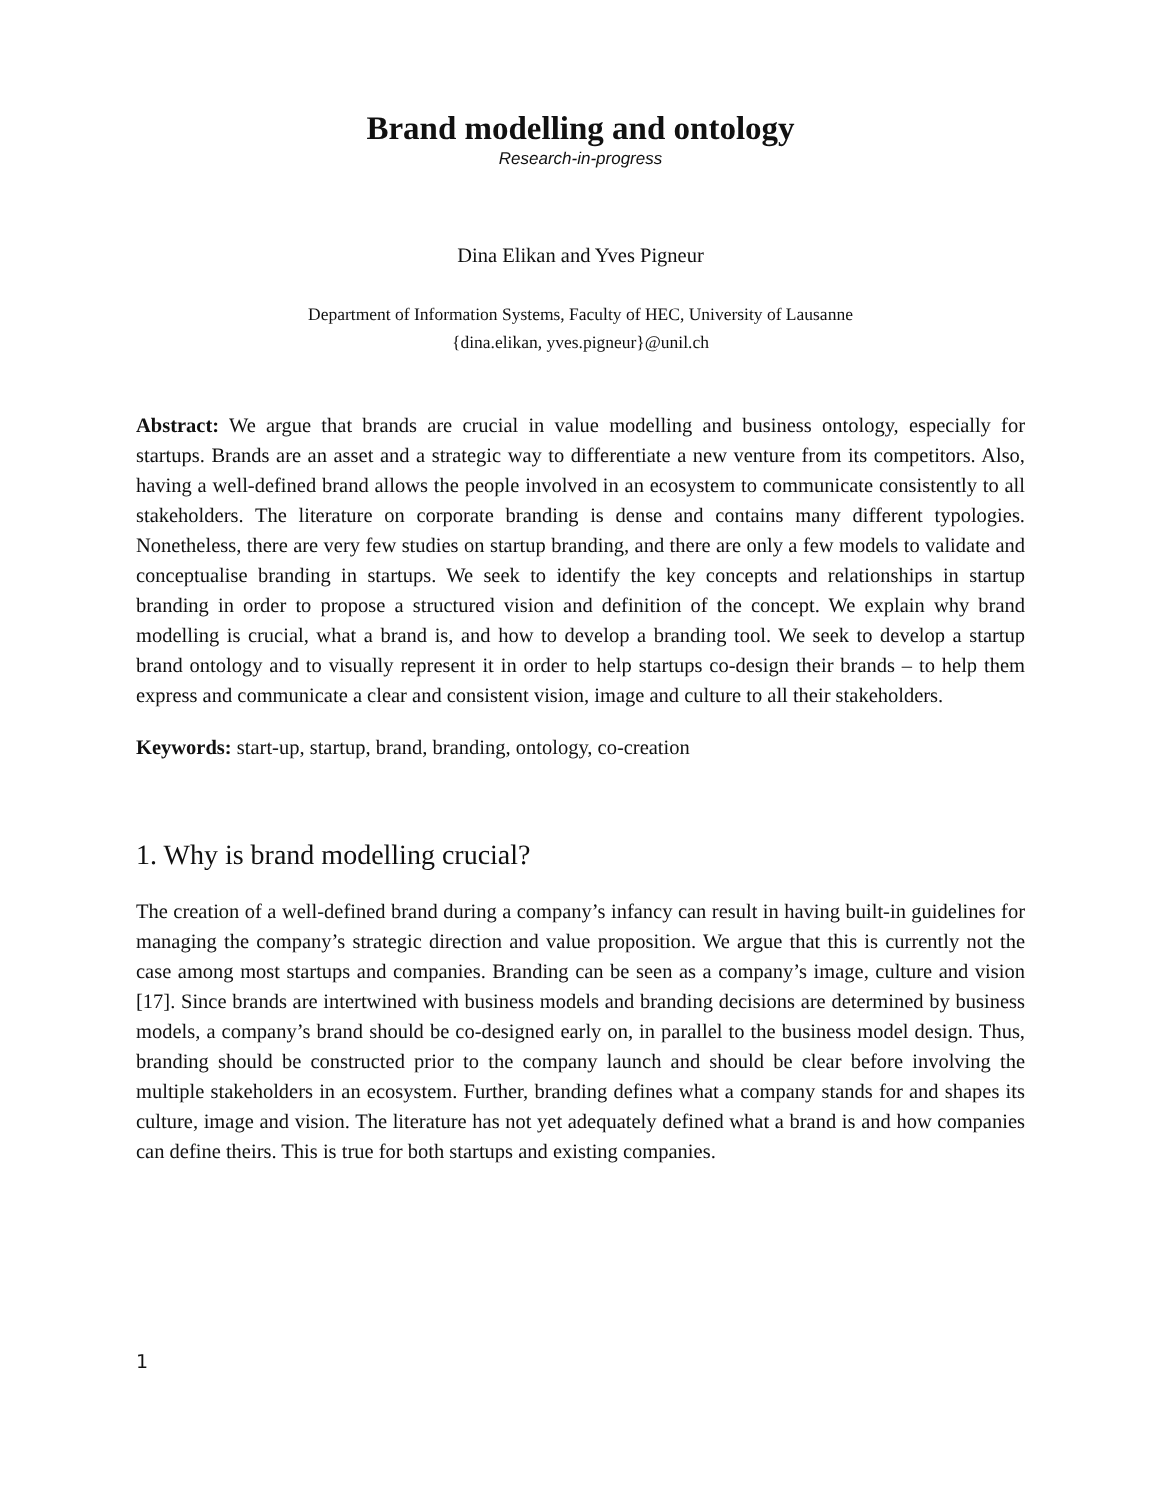Brand modelling and ontology
Research-in-progress
Dina Elikan and Yves Pigneur
Department of Information Systems, Faculty of HEC, University of Lausanne
{dina.elikan, yves.pigneur}@unil.ch
Abstract: We argue that brands are crucial in value modelling and business ontology, especially for startups. Brands are an asset and a strategic way to differentiate a new venture from its competitors. Also, having a well-defined brand allows the people involved in an ecosystem to communicate consistently to all stakeholders. The literature on corporate branding is dense and contains many different typologies. Nonetheless, there are very few studies on startup branding, and there are only a few models to validate and conceptualise branding in startups. We seek to identify the key concepts and relationships in startup branding in order to propose a structured vision and definition of the concept. We explain why brand modelling is crucial, what a brand is, and how to develop a branding tool. We seek to develop a startup brand ontology and to visually represent it in order to help startups co-design their brands – to help them express and communicate a clear and consistent vision, image and culture to all their stakeholders.
Keywords: start-up, startup, brand, branding, ontology, co-creation
1. Why is brand modelling crucial?
The creation of a well-defined brand during a company’s infancy can result in having built-in guidelines for managing the company’s strategic direction and value proposition. We argue that this is currently not the case among most startups and companies. Branding can be seen as a company’s image, culture and vision [17]. Since brands are intertwined with business models and branding decisions are determined by business models, a company’s brand should be co-designed early on, in parallel to the business model design. Thus, branding should be constructed prior to the company launch and should be clear before involving the multiple stakeholders in an ecosystem. Further, branding defines what a company stands for and shapes its culture, image and vision. The literature has not yet adequately defined what a brand is and how companies can define theirs. This is true for both startups and existing companies.
1